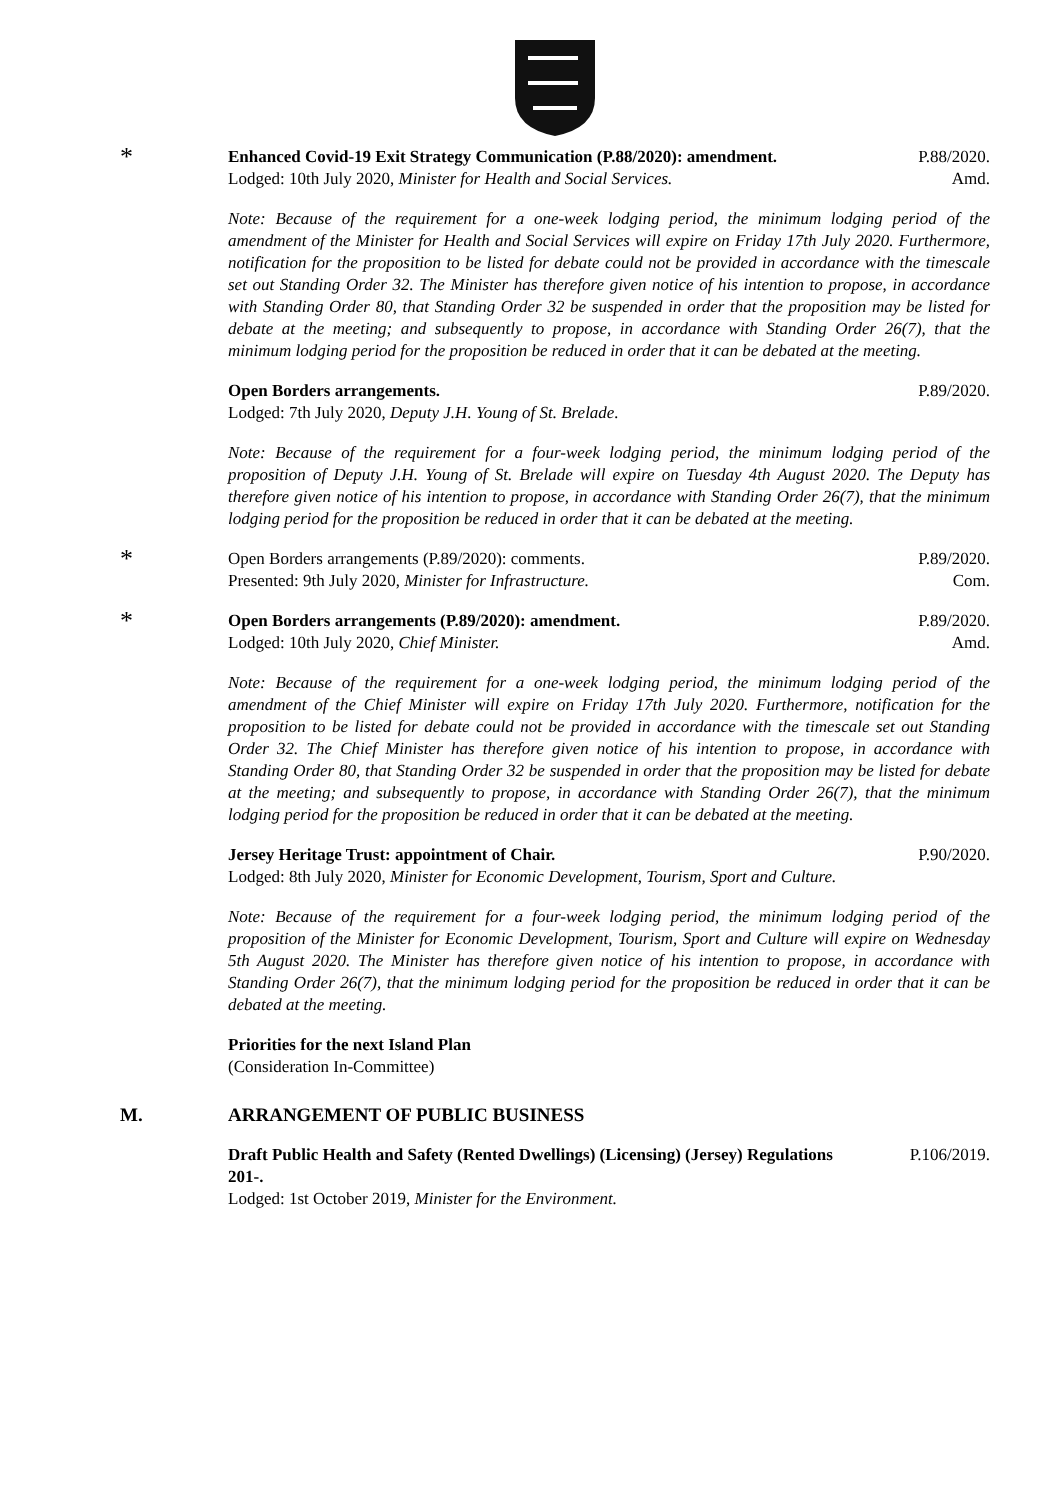*
Enhanced Covid-19 Exit Strategy Communication (P.88/2020): amendment.
Lodged: 10th July 2020, Minister for Health and Social Services.
P.88/2020.
Amd.
Note: Because of the requirement for a one-week lodging period, the minimum lodging period of the amendment of the Minister for Health and Social Services will expire on Friday 17th July 2020. Furthermore, notification for the proposition to be listed for debate could not be provided in accordance with the timescale set out Standing Order 32. The Minister has therefore given notice of his intention to propose, in accordance with Standing Order 80, that Standing Order 32 be suspended in order that the proposition may be listed for debate at the meeting; and subsequently to propose, in accordance with Standing Order 26(7), that the minimum lodging period for the proposition be reduced in order that it can be debated at the meeting.
Open Borders arrangements.
Lodged: 7th July 2020, Deputy J.H. Young of St. Brelade.
P.89/2020.
Note: Because of the requirement for a four-week lodging period, the minimum lodging period of the proposition of Deputy J.H. Young of St. Brelade will expire on Tuesday 4th August 2020. The Deputy has therefore given notice of his intention to propose, in accordance with Standing Order 26(7), that the minimum lodging period for the proposition be reduced in order that it can be debated at the meeting.
*
Open Borders arrangements (P.89/2020): comments.
Presented: 9th July 2020, Minister for Infrastructure.
P.89/2020.
Com.
*
Open Borders arrangements (P.89/2020): amendment.
Lodged: 10th July 2020, Chief Minister.
P.89/2020.
Amd.
Note: Because of the requirement for a one-week lodging period, the minimum lodging period of the amendment of the Chief Minister will expire on Friday 17th July 2020. Furthermore, notification for the proposition to be listed for debate could not be provided in accordance with the timescale set out Standing Order 32. The Chief Minister has therefore given notice of his intention to propose, in accordance with Standing Order 80, that Standing Order 32 be suspended in order that the proposition may be listed for debate at the meeting; and subsequently to propose, in accordance with Standing Order 26(7), that the minimum lodging period for the proposition be reduced in order that it can be debated at the meeting.
Jersey Heritage Trust: appointment of Chair.
Lodged: 8th July 2020, Minister for Economic Development, Tourism, Sport and Culture.
P.90/2020.
Note: Because of the requirement for a four-week lodging period, the minimum lodging period of the proposition of the Minister for Economic Development, Tourism, Sport and Culture will expire on Wednesday 5th August 2020. The Minister has therefore given notice of his intention to propose, in accordance with Standing Order 26(7), that the minimum lodging period for the proposition be reduced in order that it can be debated at the meeting.
Priorities for the next Island Plan
(Consideration In-Committee)
M. ARRANGEMENT OF PUBLIC BUSINESS
Draft Public Health and Safety (Rented Dwellings) (Licensing) (Jersey) Regulations 201-.
Lodged: 1st October 2019, Minister for the Environment.
P.106/2019.